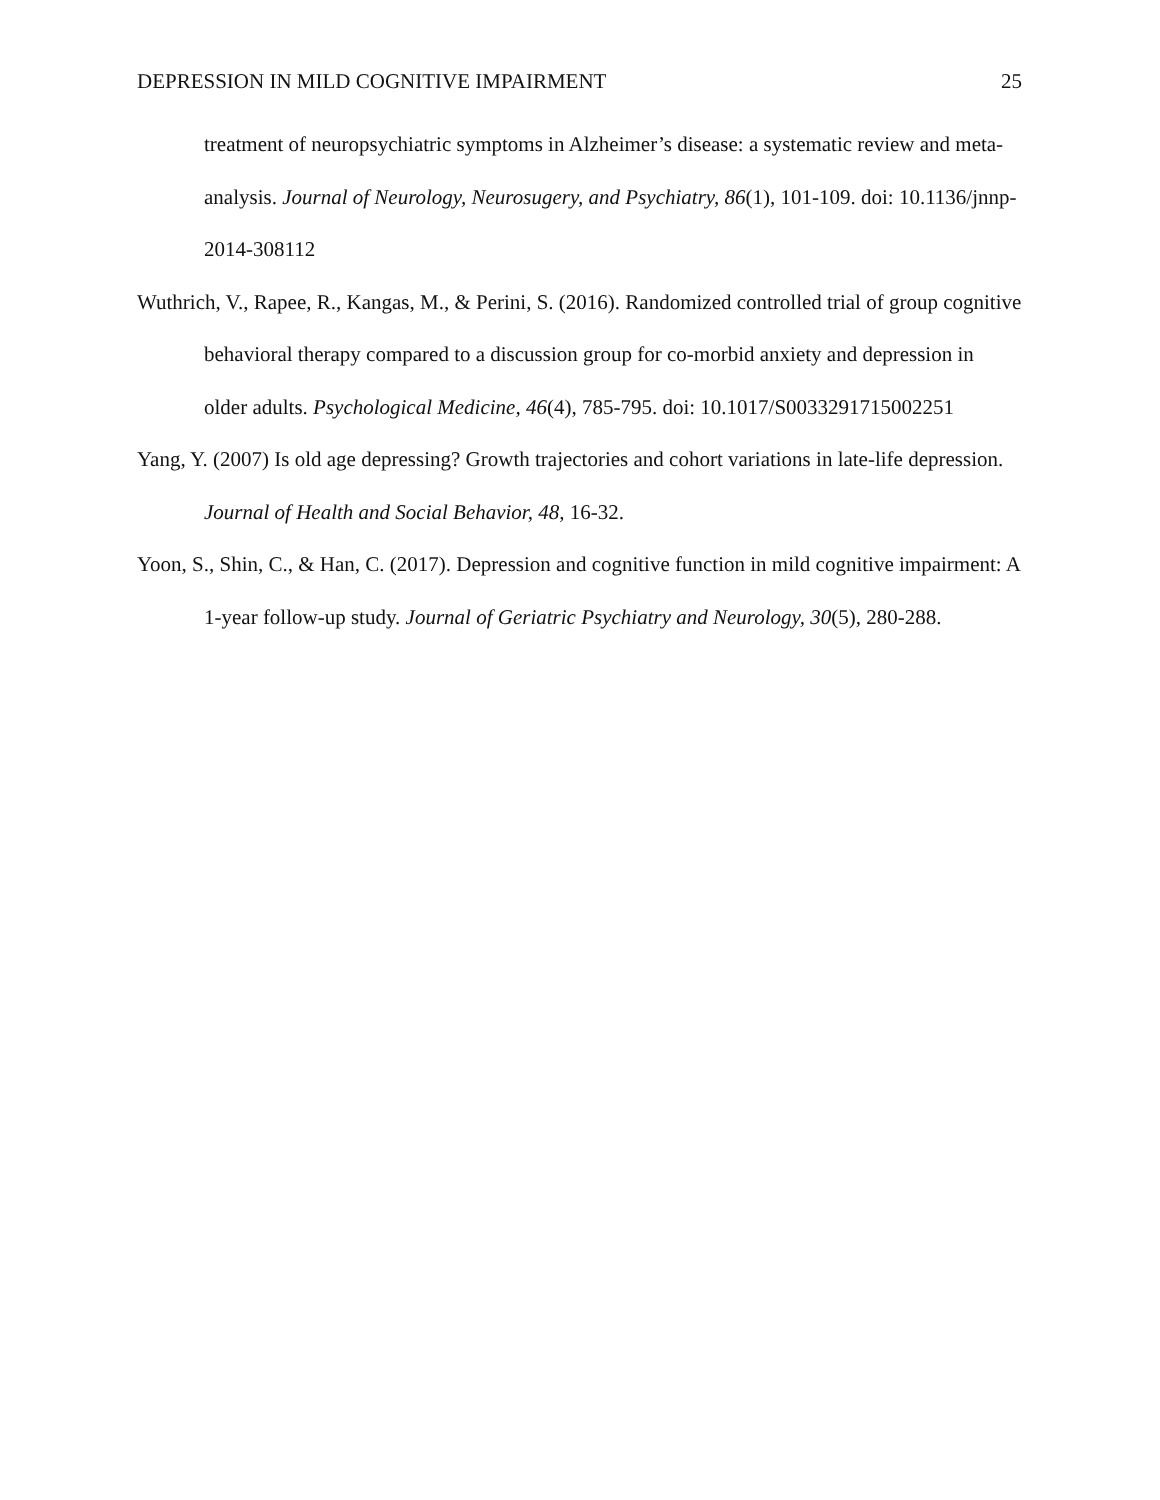DEPRESSION IN MILD COGNITIVE IMPAIRMENT 25
treatment of neuropsychiatric symptoms in Alzheimer’s disease: a systematic review and meta-analysis. Journal of Neurology, Neurosugery, and Psychiatry, 86(1), 101-109. doi: 10.1136/jnnp-2014-308112
Wuthrich, V., Rapee, R., Kangas, M., & Perini, S. (2016). Randomized controlled trial of group cognitive behavioral therapy compared to a discussion group for co-morbid anxiety and depression in older adults. Psychological Medicine, 46(4), 785-795. doi: 10.1017/S0033291715002251
Yang, Y. (2007) Is old age depressing? Growth trajectories and cohort variations in late-life depression. Journal of Health and Social Behavior, 48, 16-32.
Yoon, S., Shin, C., & Han, C. (2017). Depression and cognitive function in mild cognitive impairment: A 1-year follow-up study. Journal of Geriatric Psychiatry and Neurology, 30(5), 280-288.